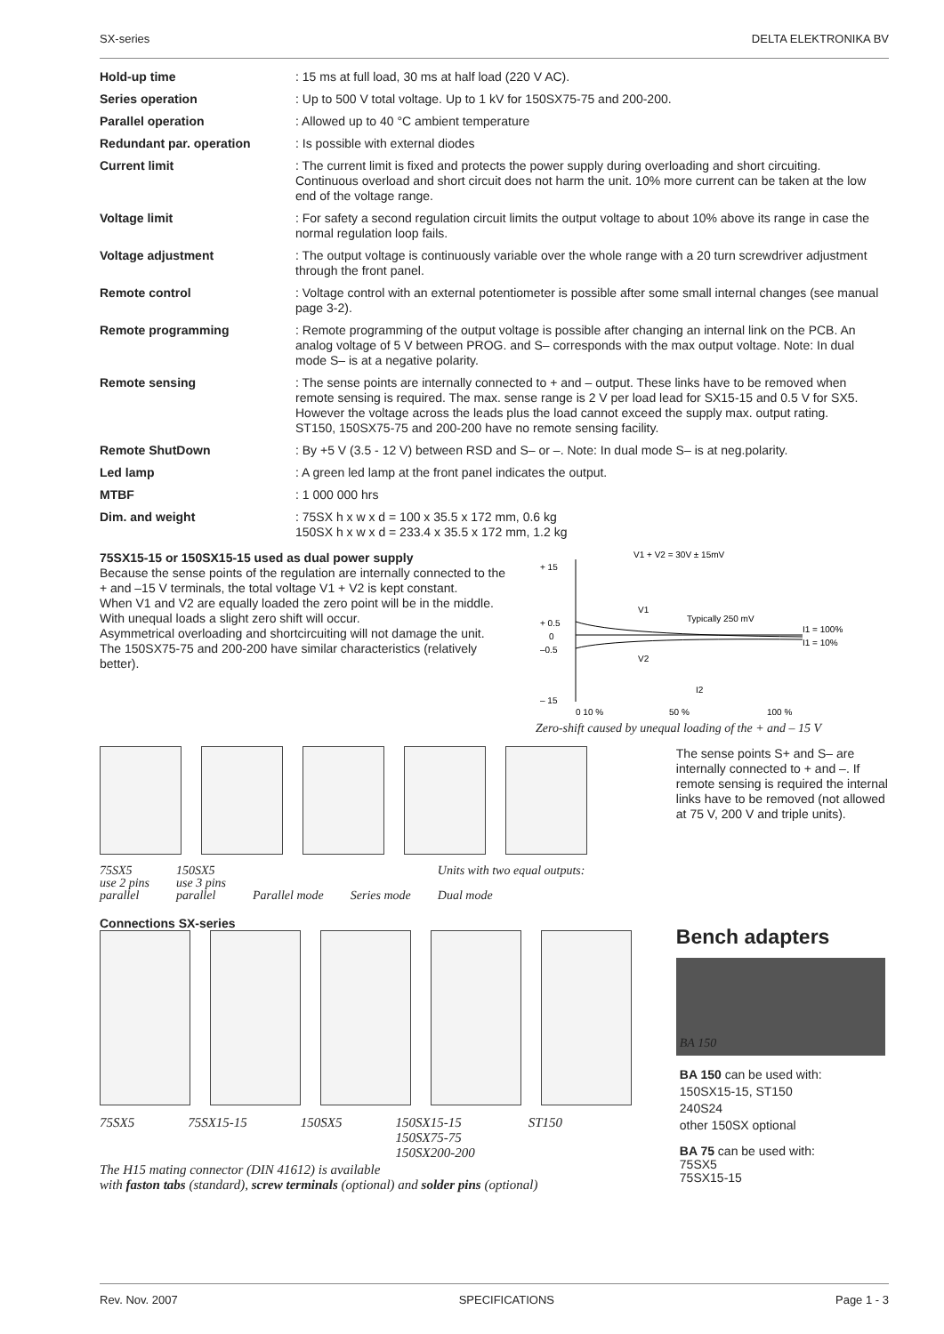SX-series DELTA ELEKTRONIKA BV
| Hold-up time | : 15 ms at full load, 30 ms at half load (220 V AC). |
| Series operation | : Up to 500 V total voltage. Up to 1 kV for 150SX75-75 and 200-200. |
| Parallel operation | : Allowed up to 40 °C ambient temperature |
| Redundant par. operation | : Is possible with external diodes |
| Current limit | : The current limit is fixed and protects the power supply during overloading and short circuiting. Continuous overload and short circuit does not harm the unit. 10% more current can be taken at the low end of the voltage range. |
| Voltage limit | : For safety a second regulation circuit limits the output voltage to about 10% above its range in case the normal regulation loop fails. |
| Voltage adjustment | : The output voltage is continuously variable over the whole range with a 20 turn screwdriver adjustment through the front panel. |
| Remote control | : Voltage control with an external potentiometer is possible after some small internal changes (see manual page 3-2). |
| Remote programming | : Remote programming of the output voltage is possible after changing an internal link on the PCB. An analog voltage of 5 V between PROG. and S– corresponds with the max output voltage. Note: In dual mode S– is at a negative polarity. |
| Remote sensing | : The sense points are internally connected to + and – output. These links have to be removed when remote sensing is required. The max. sense range is 2 V per load lead for SX15-15 and 0.5 V for SX5. However the voltage across the leads plus the load cannot exceed the supply max. output rating. ST150, 150SX75-75 and 200-200 have no remote sensing facility. |
| Remote ShutDown | : By +5 V (3.5 - 12 V) between RSD and S– or –. Note: In dual mode S– is at neg.polarity. |
| Led lamp | : A green led lamp at the front panel indicates the output. |
| MTBF | : 1 000 000 hrs |
| Dim. and weight | : 75SX h x w x d = 100 x 35.5 x 172 mm, 0.6 kg 150SX h x w x d = 233.4 x 35.5 x 172 mm, 1.2 kg |
75SX15-15 or 150SX15-15 used as dual power supply
Because the sense points of the regulation are internally connected to the + and –15 V terminals, the total voltage V1 + V2 is kept constant.
When V1 and V2 are equally loaded the zero point will be in the middle.
With unequal loads a slight zero shift will occur.
Asymmetrical overloading and shortcircuiting will not damage the unit.
The 150SX75-75 and 200-200 have similar characteristics (relatively better).
V1 + V2 = 30V ± 15mV
+ 15
+ 0.5
0
–0.5
– 15
Typically 250 mV
I1 = 100%
I1 = 10%
V1
V2
I2
0 10 %
50 %
100 %
Zero-shift caused by unequal loading of the + and – 15 V
75SX5
use 2 pins
parallel 150SX5
use 3 pins
parallel
Parallel mode
Series mode Units with two equal outputs:
Dual mode
The sense points S+ and S– are internally connected to + and –. If remote sensing is required the internal links have to be removed (not allowed at 75 V, 200 V and triple units).
Connections SX-series
75SX5 75SX15-15 150SX5 150SX15-15
150SX75-75
150SX200-200 ST150
The H15 mating connector (DIN 41612) is available
with faston tabs (standard), screw terminals (optional) and solder pins (optional)
Bench adapters
BA 150
BA 150 can be used with:
150SX15-15, ST150
240S24
other 150SX optional
BA 75 can be used with:
75SX5
75SX15-15
Rev. Nov. 2007 SPECIFICATIONS Page 1 - 3